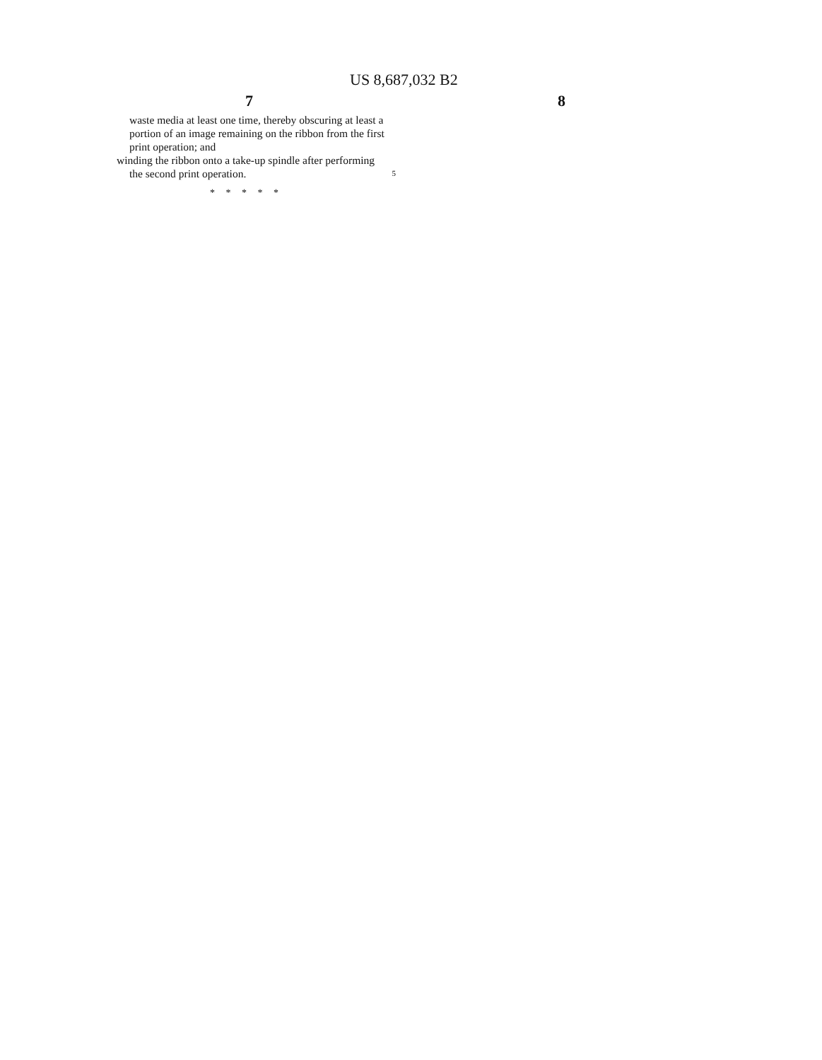US 8,687,032 B2
7 8
waste media at least one time, thereby obscuring at least a portion of an image remaining on the ribbon from the first print operation; and
winding the ribbon onto a take-up spindle after performing the second print operation.
5
* * * * *